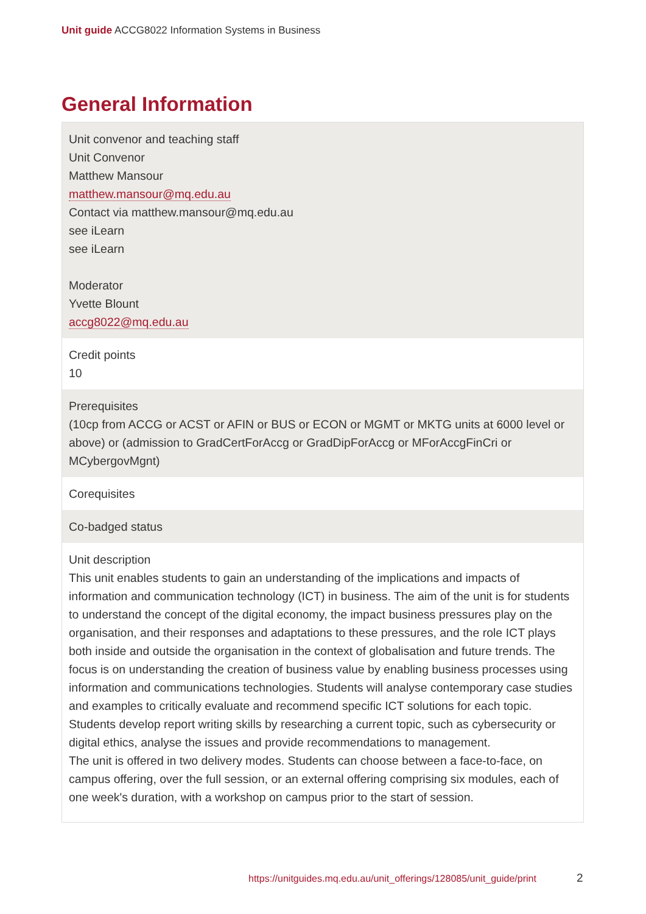Unit guide ACCG8022 Information Systems in Business
General Information
| Unit convenor and teaching staff Unit Convenor Matthew Mansour matthew.mansour@mq.edu.au Contact via matthew.mansour@mq.edu.au see iLearn see iLearn Moderator Yvette Blount accg8022@mq.edu.au |
| Credit points 10 |
| Prerequisites (10cp from ACCG or ACST or AFIN or BUS or ECON or MGMT or MKTG units at 6000 level or above) or (admission to GradCertForAccg or GradDipForAccg or MForAccgFinCri or MCybergovMgnt) |
| Corequisites |
| Co-badged status |
| Unit description This unit enables students to gain an understanding of the implications and impacts of information and communication technology (ICT) in business. The aim of the unit is for students to understand the concept of the digital economy, the impact business pressures play on the organisation, and their responses and adaptations to these pressures, and the role ICT plays both inside and outside the organisation in the context of globalisation and future trends. The focus is on understanding the creation of business value by enabling business processes using information and communications technologies. Students will analyse contemporary case studies and examples to critically evaluate and recommend specific ICT solutions for each topic. Students develop report writing skills by researching a current topic, such as cybersecurity or digital ethics, analyse the issues and provide recommendations to management. The unit is offered in two delivery modes. Students can choose between a face-to-face, on campus offering, over the full session, or an external offering comprising six modules, each of one week's duration, with a workshop on campus prior to the start of session. |
https://unitguides.mq.edu.au/unit_offerings/128085/unit_guide/print
2